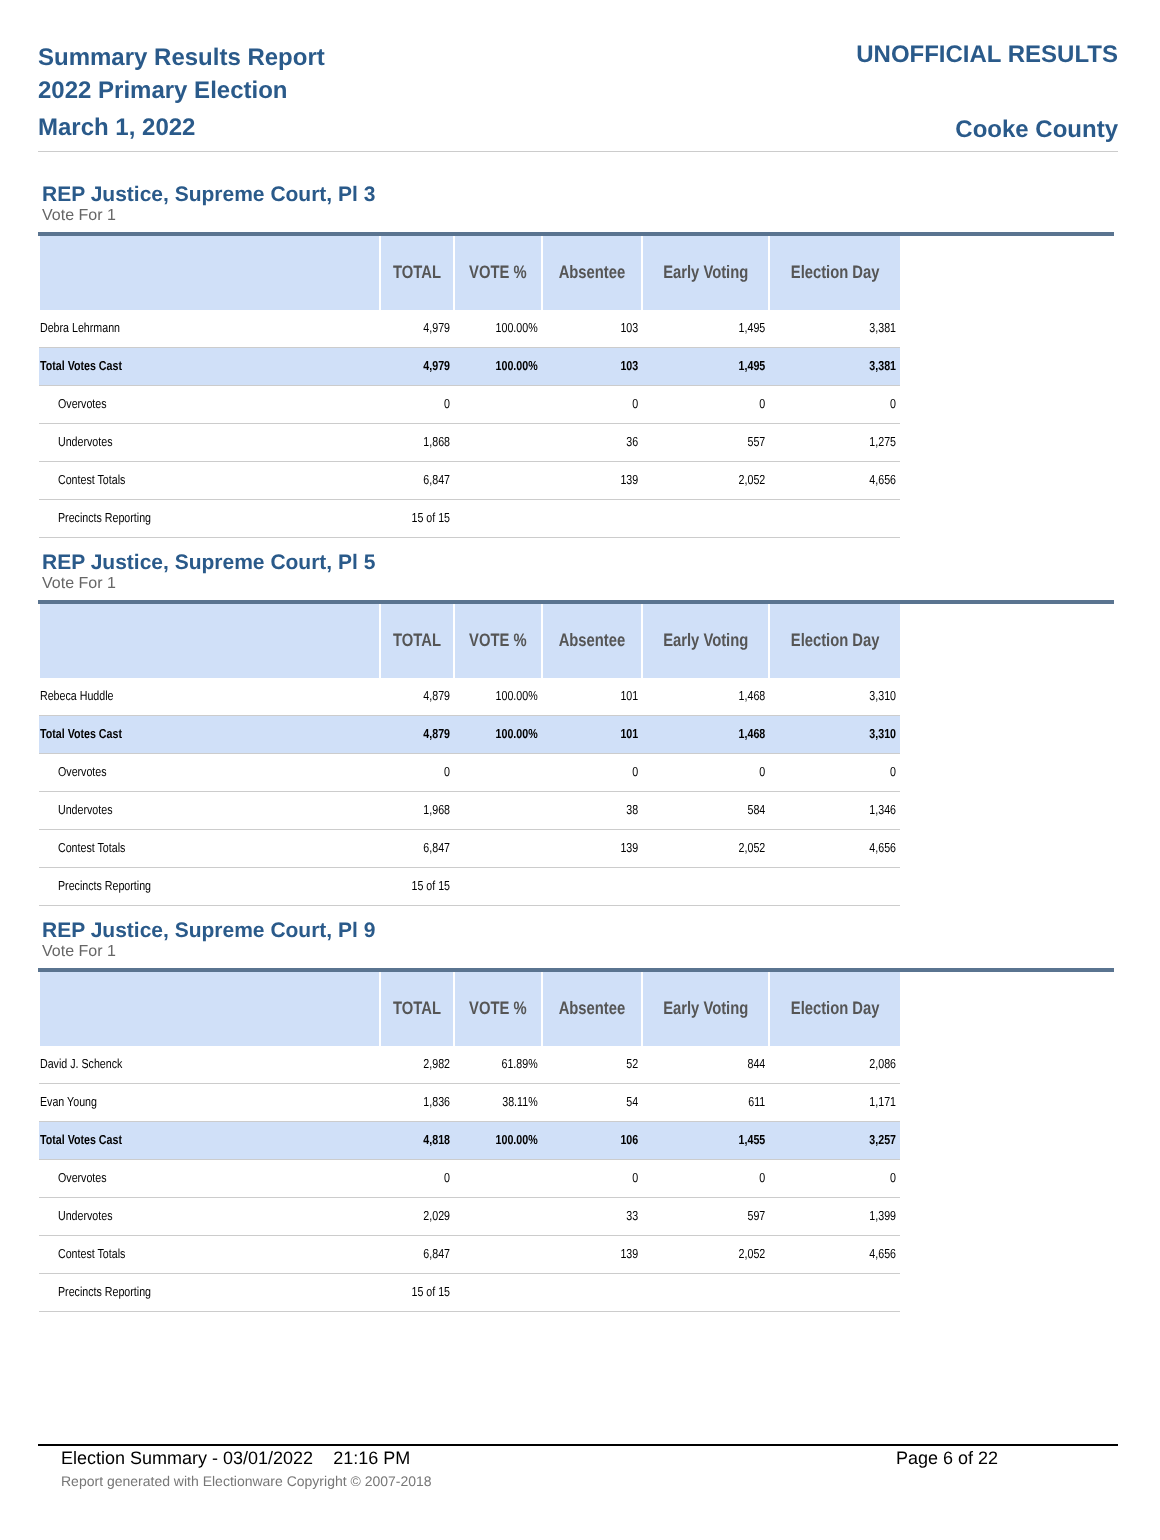Summary Results Report
2022 Primary Election
March 1, 2022
UNOFFICIAL RESULTS
Cooke County
REP Justice, Supreme Court, Pl 3
Vote For 1
| | TOTAL | VOTE % | Absentee | Early Voting | Election Day |
| --- | --- | --- | --- | --- | --- |
| Debra Lehrmann | 4,979 | 100.00% | 103 | 1,495 | 3,381 |
| Total Votes Cast | 4,979 | 100.00% | 103 | 1,495 | 3,381 |
| Overvotes | 0 | | 0 | 0 | 0 |
| Undervotes | 1,868 | | 36 | 557 | 1,275 |
| Contest Totals | 6,847 | | 139 | 2,052 | 4,656 |
| Precincts Reporting | 15 of 15 | | | | |
REP Justice, Supreme Court, Pl 5
Vote For 1
| | TOTAL | VOTE % | Absentee | Early Voting | Election Day |
| --- | --- | --- | --- | --- | --- |
| Rebeca Huddle | 4,879 | 100.00% | 101 | 1,468 | 3,310 |
| Total Votes Cast | 4,879 | 100.00% | 101 | 1,468 | 3,310 |
| Overvotes | 0 | | 0 | 0 | 0 |
| Undervotes | 1,968 | | 38 | 584 | 1,346 |
| Contest Totals | 6,847 | | 139 | 2,052 | 4,656 |
| Precincts Reporting | 15 of 15 | | | | |
REP Justice, Supreme Court, Pl 9
Vote For 1
| | TOTAL | VOTE % | Absentee | Early Voting | Election Day |
| --- | --- | --- | --- | --- | --- |
| David J. Schenck | 2,982 | 61.89% | 52 | 844 | 2,086 |
| Evan Young | 1,836 | 38.11% | 54 | 611 | 1,171 |
| Total Votes Cast | 4,818 | 100.00% | 106 | 1,455 | 3,257 |
| Overvotes | 0 | | 0 | 0 | 0 |
| Undervotes | 2,029 | | 33 | 597 | 1,399 |
| Contest Totals | 6,847 | | 139 | 2,052 | 4,656 |
| Precincts Reporting | 15 of 15 | | | | |
Election Summary - 03/01/2022 21:16 PM Page 6 of 22
Report generated with Electionware Copyright © 2007-2018